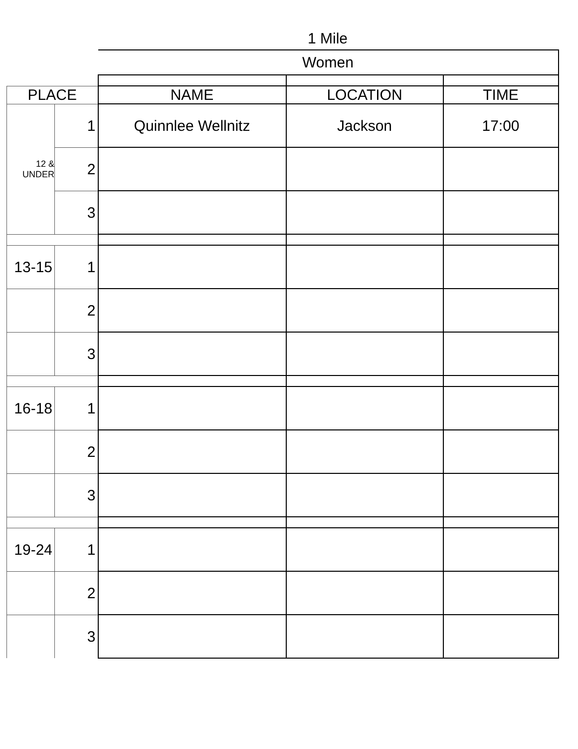1 Mile
| | | Women | | |
| PLACE | | NAME | LOCATION | TIME |
| 12 & UNDER | 1 | Quinnlee Wellnitz | Jackson | 17:00 |
| | 2 | | | |
| | 3 | | | |
| 13-15 | 1 | | | |
| | 2 | | | |
| | 3 | | | |
| 16-18 | 1 | | | |
| | 2 | | | |
| | 3 | | | |
| 19-24 | 1 | | | |
| | 2 | | | |
| | 3 | | | |